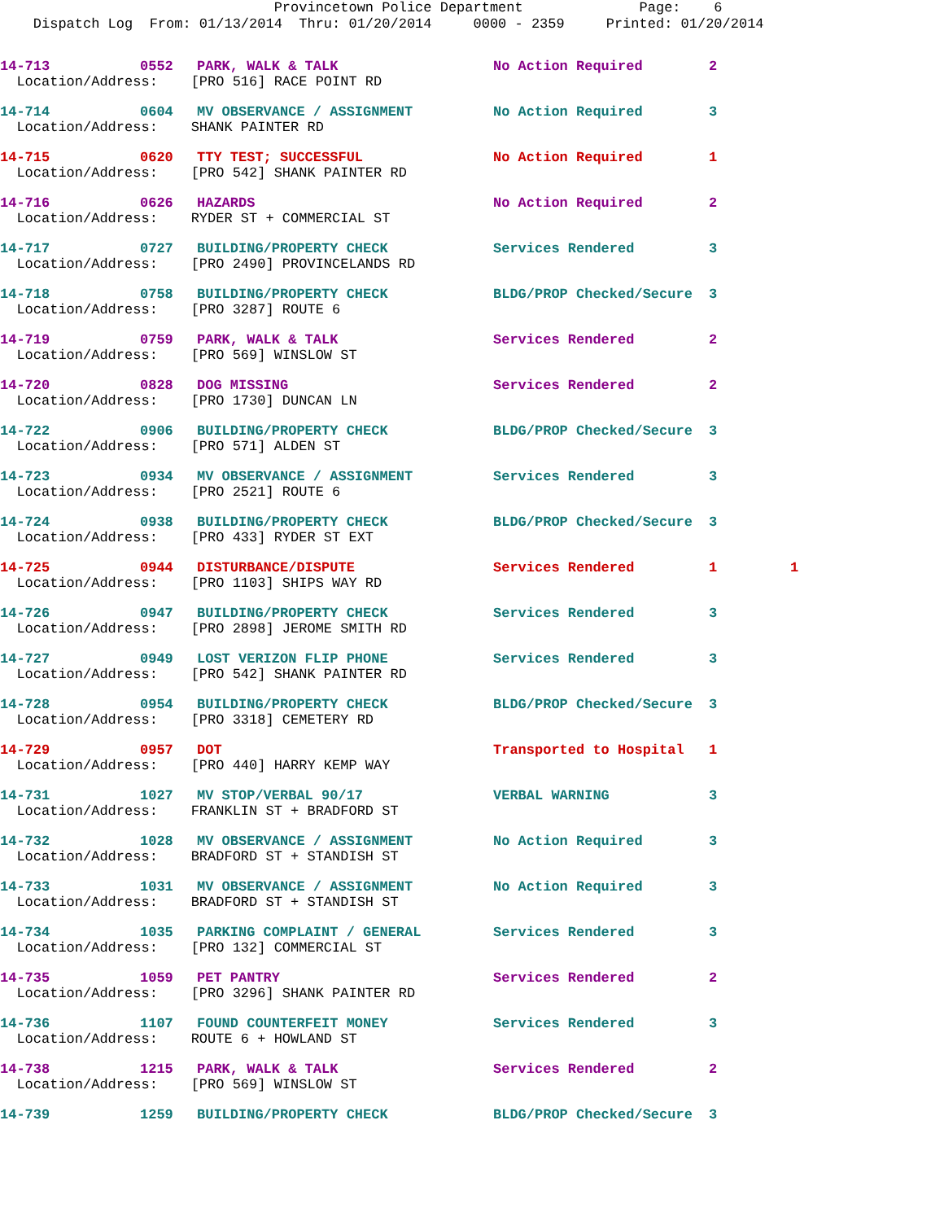Provincetown Police Department Page: 6 Dispatch Log From: 01/13/2014 Thru: 01/20/2014 0000 - 2359 Printed: 01/20/2014
| 14-713 | 0552 | PARK, WALK & TALK | No Action Required | 2 | |
| Location/Address: [PRO 516] RACE POINT RD | | | | | |
| 14-714 | 0604 | MV OBSERVANCE / ASSIGNMENT | No Action Required | 3 | |
| Location/Address: SHANK PAINTER RD | | | | | |
| 14-715 | 0620 | TTY TEST; SUCCESSFUL | No Action Required | 1 | |
| Location/Address: [PRO 542] SHANK PAINTER RD | | | | | |
| 14-716 | 0626 | HAZARDS | No Action Required | 2 | |
| Location/Address: RYDER ST + COMMERCIAL ST | | | | | |
| 14-717 | 0727 | BUILDING/PROPERTY CHECK | Services Rendered | 3 | |
| Location/Address: [PRO 2490] PROVINCELANDS RD | | | | | |
| 14-718 | 0758 | BUILDING/PROPERTY CHECK | BLDG/PROP Checked/Secure | 3 | |
| Location/Address: [PRO 3287] ROUTE 6 | | | | | |
| 14-719 | 0759 | PARK, WALK & TALK | Services Rendered | 2 | |
| Location/Address: [PRO 569] WINSLOW ST | | | | | |
| 14-720 | 0828 | DOG MISSING | Services Rendered | 2 | |
| Location/Address: [PRO 1730] DUNCAN LN | | | | | |
| 14-722 | 0906 | BUILDING/PROPERTY CHECK | BLDG/PROP Checked/Secure | 3 | |
| Location/Address: [PRO 571] ALDEN ST | | | | | |
| 14-723 | 0934 | MV OBSERVANCE / ASSIGNMENT | Services Rendered | 3 | |
| Location/Address: [PRO 2521] ROUTE 6 | | | | | |
| 14-724 | 0938 | BUILDING/PROPERTY CHECK | BLDG/PROP Checked/Secure | 3 | |
| Location/Address: [PRO 433] RYDER ST EXT | | | | | |
| 14-725 | 0944 | DISTURBANCE/DISPUTE | Services Rendered | 1 | 1 |
| Location/Address: [PRO 1103] SHIPS WAY RD | | | | | |
| 14-726 | 0947 | BUILDING/PROPERTY CHECK | Services Rendered | 3 | |
| Location/Address: [PRO 2898] JEROME SMITH RD | | | | | |
| 14-727 | 0949 | LOST VERIZON FLIP PHONE | Services Rendered | 3 | |
| Location/Address: [PRO 542] SHANK PAINTER RD | | | | | |
| 14-728 | 0954 | BUILDING/PROPERTY CHECK | BLDG/PROP Checked/Secure | 3 | |
| Location/Address: [PRO 3318] CEMETERY RD | | | | | |
| 14-729 | 0957 | DOT | Transported to Hospital | 1 | |
| Location/Address: [PRO 440] HARRY KEMP WAY | | | | | |
| 14-731 | 1027 | MV STOP/VERBAL 90/17 | VERBAL WARNING | 3 | |
| Location/Address: FRANKLIN ST + BRADFORD ST | | | | | |
| 14-732 | 1028 | MV OBSERVANCE / ASSIGNMENT | No Action Required | 3 | |
| Location/Address: BRADFORD ST + STANDISH ST | | | | | |
| 14-733 | 1031 | MV OBSERVANCE / ASSIGNMENT | No Action Required | 3 | |
| Location/Address: BRADFORD ST + STANDISH ST | | | | | |
| 14-734 | 1035 | PARKING COMPLAINT / GENERAL | Services Rendered | 3 | |
| Location/Address: [PRO 132] COMMERCIAL ST | | | | | |
| 14-735 | 1059 | PET PANTRY | Services Rendered | 2 | |
| Location/Address: [PRO 3296] SHANK PAINTER RD | | | | | |
| 14-736 | 1107 | FOUND COUNTERFEIT MONEY | Services Rendered | 3 | |
| Location/Address: ROUTE 6 + HOWLAND ST | | | | | |
| 14-738 | 1215 | PARK, WALK & TALK | Services Rendered | 2 | |
| Location/Address: [PRO 569] WINSLOW ST | | | | | |
| 14-739 | 1259 | BUILDING/PROPERTY CHECK | BLDG/PROP Checked/Secure | 3 | |